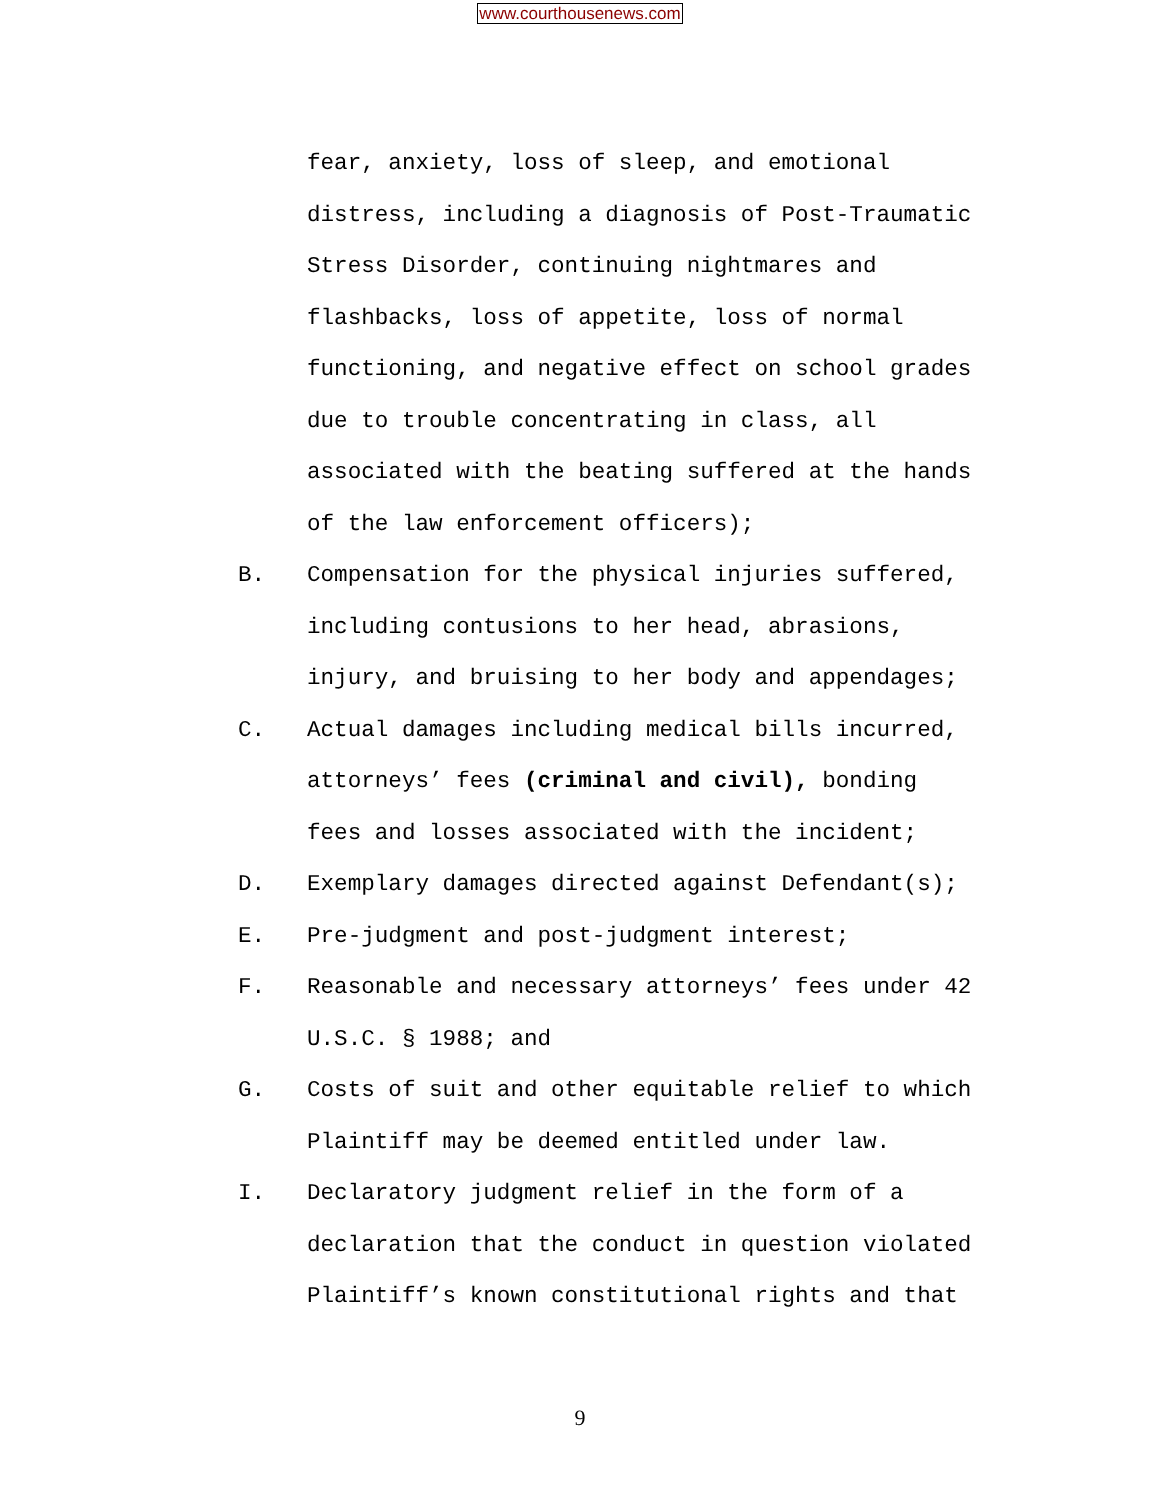www.courthousenews.com
fear, anxiety, loss of sleep, and emotional
distress, including a diagnosis of Post-Traumatic
Stress Disorder, continuing nightmares and
flashbacks, loss of appetite, loss of normal
functioning, and negative effect on school grades
due to trouble concentrating in class, all
associated with the beating suffered at the hands
of the law enforcement officers);
B. Compensation for the physical injuries suffered,
including contusions to her head, abrasions,
injury, and bruising to her body and appendages;
C. Actual damages including medical bills incurred,
attorneys’ fees (criminal and civil), bonding
fees and losses associated with the incident;
D. Exemplary damages directed against Defendant(s);
E. Pre-judgment and post-judgment interest;
F. Reasonable and necessary attorneys’ fees under 42
U.S.C. § 1988; and
G. Costs of suit and other equitable relief to which
Plaintiff may be deemed entitled under law.
I. Declaratory judgment relief in the form of a
declaration that the conduct in question violated
Plaintiff’s known constitutional rights and that
9